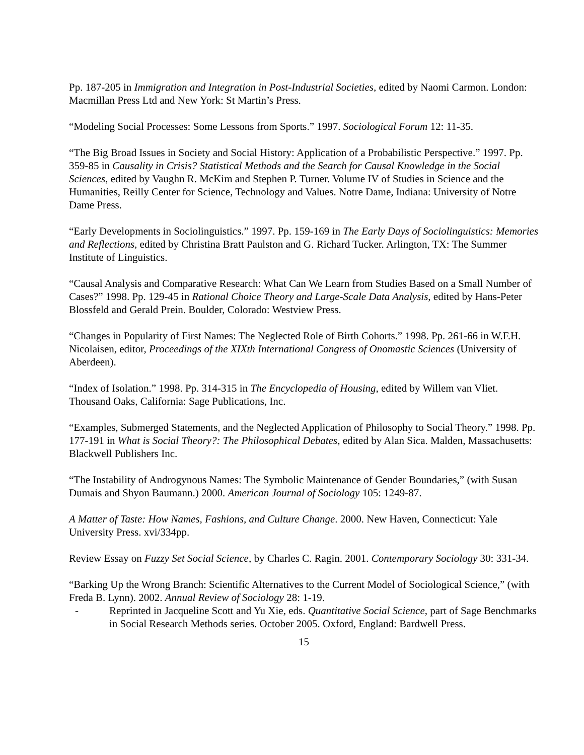Pp. 187-205 in Immigration and Integration in Post-Industrial Societies, edited by Naomi Carmon. London: Macmillan Press Ltd and New York: St Martin’s Press.
“Modeling Social Processes: Some Lessons from Sports.” 1997. Sociological Forum 12: 11-35.
“The Big Broad Issues in Society and Social History: Application of a Probabilistic Perspective.” 1997. Pp. 359-85 in Causality in Crisis? Statistical Methods and the Search for Causal Knowledge in the Social Sciences, edited by Vaughn R. McKim and Stephen P. Turner. Volume IV of Studies in Science and the Humanities, Reilly Center for Science, Technology and Values. Notre Dame, Indiana: University of Notre Dame Press.
“Early Developments in Sociolinguistics.” 1997. Pp. 159-169 in The Early Days of Sociolinguistics: Memories and Reflections, edited by Christina Bratt Paulston and G. Richard Tucker. Arlington, TX: The Summer Institute of Linguistics.
“Causal Analysis and Comparative Research: What Can We Learn from Studies Based on a Small Number of Cases?” 1998. Pp. 129-45 in Rational Choice Theory and Large-Scale Data Analysis, edited by Hans-Peter Blossfeld and Gerald Prein. Boulder, Colorado: Westview Press.
“Changes in Popularity of First Names: The Neglected Role of Birth Cohorts.” 1998. Pp. 261-66 in W.F.H. Nicolaisen, editor, Proceedings of the XIXth International Congress of Onomastic Sciences (University of Aberdeen).
“Index of Isolation.” 1998. Pp. 314-315 in The Encyclopedia of Housing, edited by Willem van Vliet. Thousand Oaks, California: Sage Publications, Inc.
“Examples, Submerged Statements, and the Neglected Application of Philosophy to Social Theory.” 1998. Pp. 177-191 in What is Social Theory?: The Philosophical Debates, edited by Alan Sica. Malden, Massachusetts: Blackwell Publishers Inc.
“The Instability of Androgynous Names: The Symbolic Maintenance of Gender Boundaries,” (with Susan Dumais and Shyon Baumann.) 2000. American Journal of Sociology 105: 1249-87.
A Matter of Taste: How Names, Fashions, and Culture Change. 2000. New Haven, Connecticut: Yale University Press. xvi/334pp.
Review Essay on Fuzzy Set Social Science, by Charles C. Ragin. 2001. Contemporary Sociology 30: 331-34.
“Barking Up the Wrong Branch: Scientific Alternatives to the Current Model of Sociological Science,” (with Freda B. Lynn). 2002. Annual Review of Sociology 28: 1-19.
- Reprinted in Jacqueline Scott and Yu Xie, eds. Quantitative Social Science, part of Sage Benchmarks in Social Research Methods series. October 2005. Oxford, England: Bardwell Press.
15